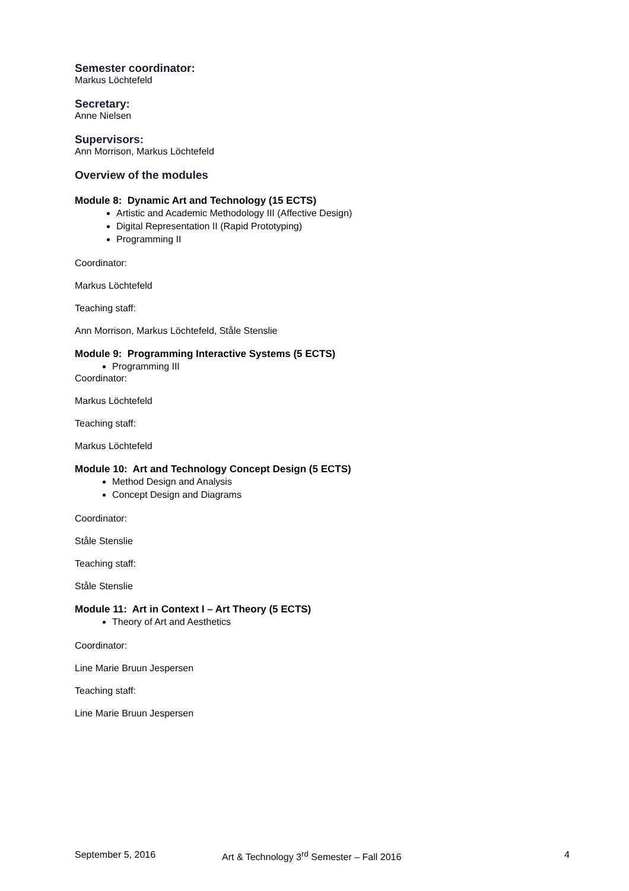Semester coordinator:
Markus Löchtefeld
Secretary:
Anne Nielsen
Supervisors:
Ann Morrison, Markus Löchtefeld
Overview of the modules
Module 8: Dynamic Art and Technology (15 ECTS)
Artistic and Academic Methodology III (Affective Design)
Digital Representation II (Rapid Prototyping)
Programming II
Coordinator:
Markus Löchtefeld
Teaching staff:
Ann Morrison, Markus Löchtefeld, Ståle Stenslie
Module 9: Programming Interactive Systems (5 ECTS)
Programming III
Coordinator:
Markus Löchtefeld
Teaching staff:
Markus Löchtefeld
Module 10: Art and Technology Concept Design (5 ECTS)
Method Design and Analysis
Concept Design and Diagrams
Coordinator:
Ståle Stenslie
Teaching staff:
Ståle Stenslie
Module 11: Art in Context I – Art Theory (5 ECTS)
Theory of Art and Aesthetics
Coordinator:
Line Marie Bruun Jespersen
Teaching staff:
Line Marie Bruun Jespersen
September 5, 2016 Art & Technology 3<sup>rd</sup> Semester – Fall 2016 4